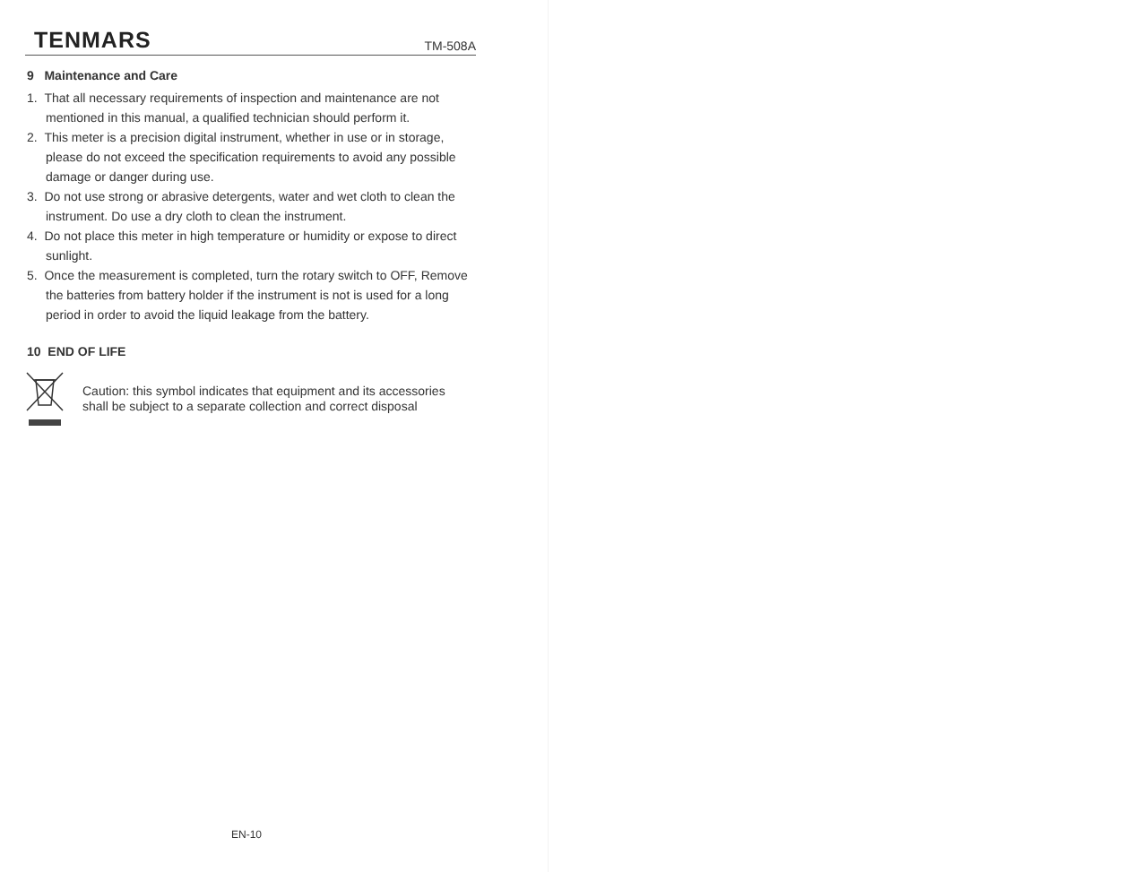TENMARS TM-508A
9 Maintenance and Care
1. That all necessary requirements of inspection and maintenance are not mentioned in this manual, a qualified technician should perform it.
2. This meter is a precision digital instrument, whether in use or in storage, please do not exceed the specification requirements to avoid any possible damage or danger during use.
3. Do not use strong or abrasive detergents, water and wet cloth to clean the instrument. Do use a dry cloth to clean the instrument.
4. Do not place this meter in high temperature or humidity or expose to direct sunlight.
5. Once the measurement is completed, turn the rotary switch to OFF, Remove the batteries from battery holder if the instrument is not is used for a long period in order to avoid the liquid leakage from the battery.
10 END OF LIFE
Caution: this symbol indicates that equipment and its accessories
shall be subject to a separate collection and correct disposal
EN-10